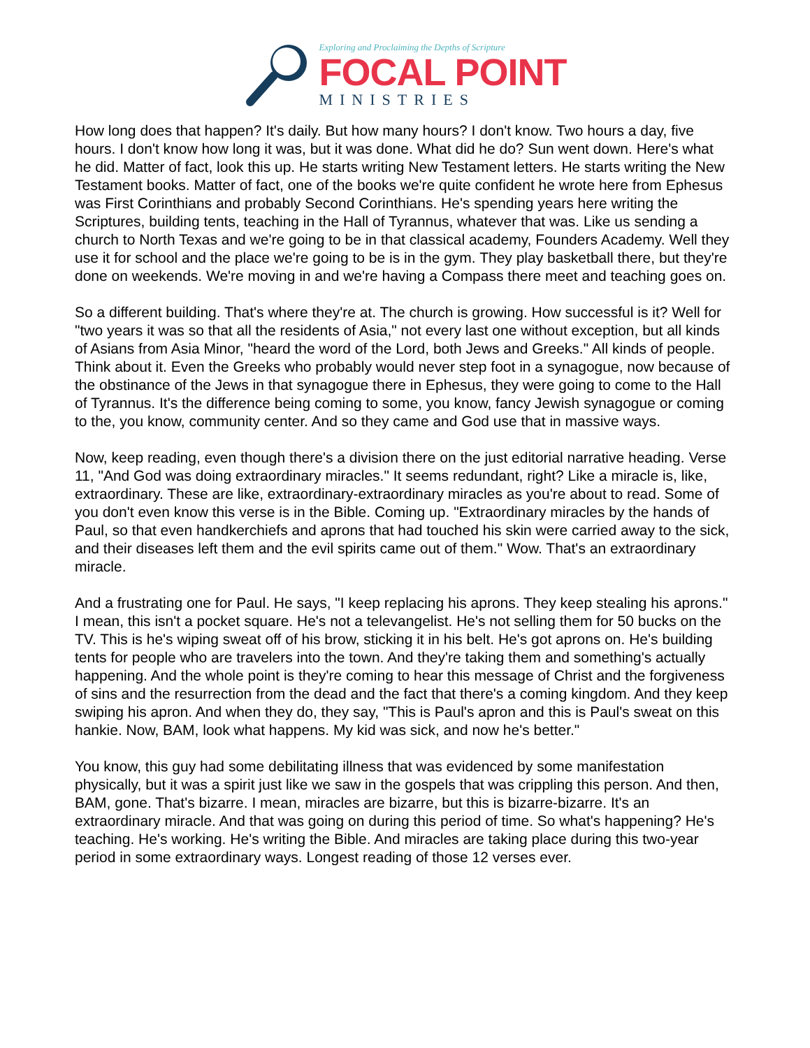Exploring and Proclaiming the Depths of Scripture
FOCAL POINT
MINISTRIES
How long does that happen? It's daily. But how many hours? I don't know. Two hours a day, five hours. I don't know how long it was, but it was done. What did he do? Sun went down. Here's what he did. Matter of fact, look this up. He starts writing New Testament letters. He starts writing the New Testament books. Matter of fact, one of the books we're quite confident he wrote here from Ephesus was First Corinthians and probably Second Corinthians. He's spending years here writing the Scriptures, building tents, teaching in the Hall of Tyrannus, whatever that was. Like us sending a church to North Texas and we're going to be in that classical academy, Founders Academy. Well they use it for school and the place we're going to be is in the gym. They play basketball there, but they're done on weekends. We're moving in and we're having a Compass there meet and teaching goes on.
So a different building. That's where they're at. The church is growing. How successful is it? Well for "two years it was so that all the residents of Asia," not every last one without exception, but all kinds of Asians from Asia Minor, "heard the word of the Lord, both Jews and Greeks." All kinds of people. Think about it. Even the Greeks who probably would never step foot in a synagogue, now because of the obstinance of the Jews in that synagogue there in Ephesus, they were going to come to the Hall of Tyrannus. It's the difference being coming to some, you know, fancy Jewish synagogue or coming to the, you know, community center. And so they came and God use that in massive ways.
Now, keep reading, even though there's a division there on the just editorial narrative heading. Verse 11, "And God was doing extraordinary miracles." It seems redundant, right? Like a miracle is, like, extraordinary. These are like, extraordinary-extraordinary miracles as you're about to read. Some of you don't even know this verse is in the Bible. Coming up. "Extraordinary miracles by the hands of Paul, so that even handkerchiefs and aprons that had touched his skin were carried away to the sick, and their diseases left them and the evil spirits came out of them." Wow. That's an extraordinary miracle.
And a frustrating one for Paul. He says, "I keep replacing his aprons. They keep stealing his aprons." I mean, this isn't a pocket square. He's not a televangelist. He's not selling them for 50 bucks on the TV. This is he's wiping sweat off of his brow, sticking it in his belt. He's got aprons on. He's building tents for people who are travelers into the town. And they're taking them and something's actually happening. And the whole point is they're coming to hear this message of Christ and the forgiveness of sins and the resurrection from the dead and the fact that there's a coming kingdom. And they keep swiping his apron. And when they do, they say, "This is Paul's apron and this is Paul's sweat on this hankie. Now, BAM, look what happens. My kid was sick, and now he's better."
You know, this guy had some debilitating illness that was evidenced by some manifestation physically, but it was a spirit just like we saw in the gospels that was crippling this person. And then, BAM, gone. That's bizarre. I mean, miracles are bizarre, but this is bizarre-bizarre. It's an extraordinary miracle. And that was going on during this period of time. So what's happening? He's teaching. He's working. He's writing the Bible. And miracles are taking place during this two-year period in some extraordinary ways. Longest reading of those 12 verses ever.